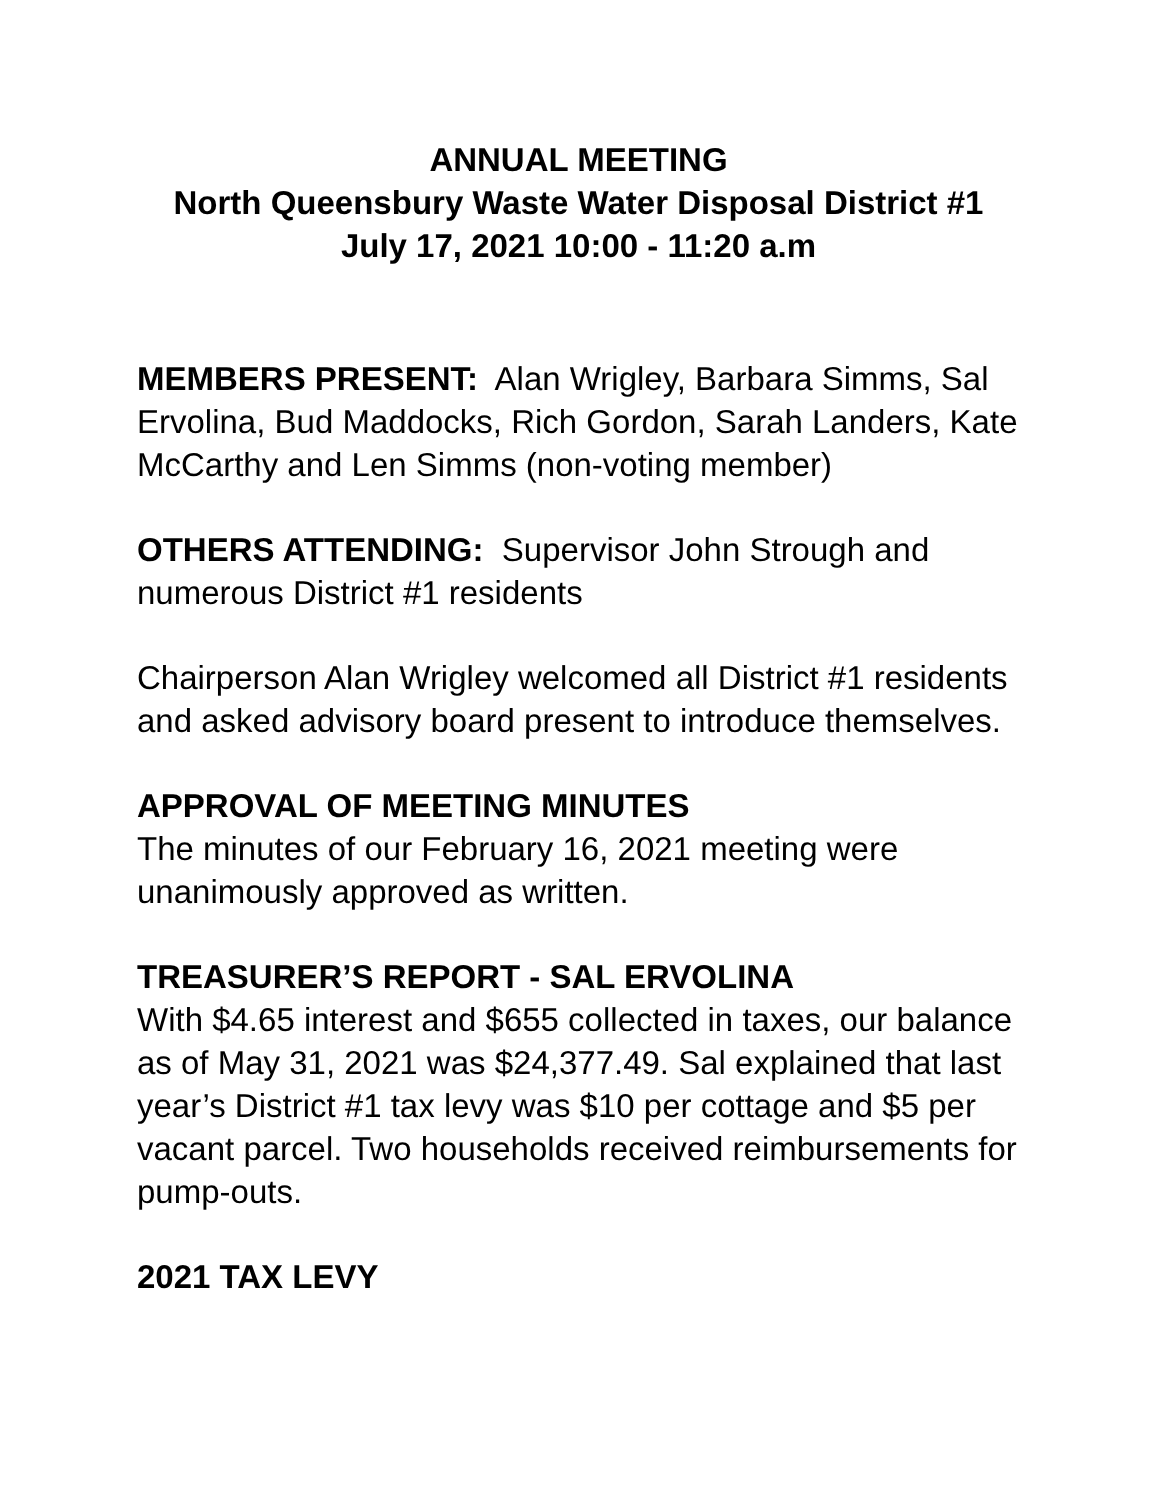ANNUAL MEETING
North Queensbury Waste Water Disposal District #1
July 17, 2021 10:00 - 11:20 a.m
MEMBERS PRESENT: Alan Wrigley, Barbara Simms, Sal Ervolina, Bud Maddocks, Rich Gordon, Sarah Landers, Kate McCarthy and Len Simms (non-voting member)
OTHERS ATTENDING: Supervisor John Strough and numerous District #1 residents
Chairperson Alan Wrigley welcomed all District #1 residents and asked advisory board present to introduce themselves.
APPROVAL OF MEETING MINUTES
The minutes of our February 16, 2021 meeting were unanimously approved as written.
TREASURER’S REPORT - SAL ERVOLINA
With $4.65 interest and $655 collected in taxes, our balance as of May 31, 2021 was $24,377.49. Sal explained that last year’s District #1 tax levy was $10 per cottage and $5 per vacant parcel. Two households received reimbursements for pump-outs.
2021 TAX LEVY